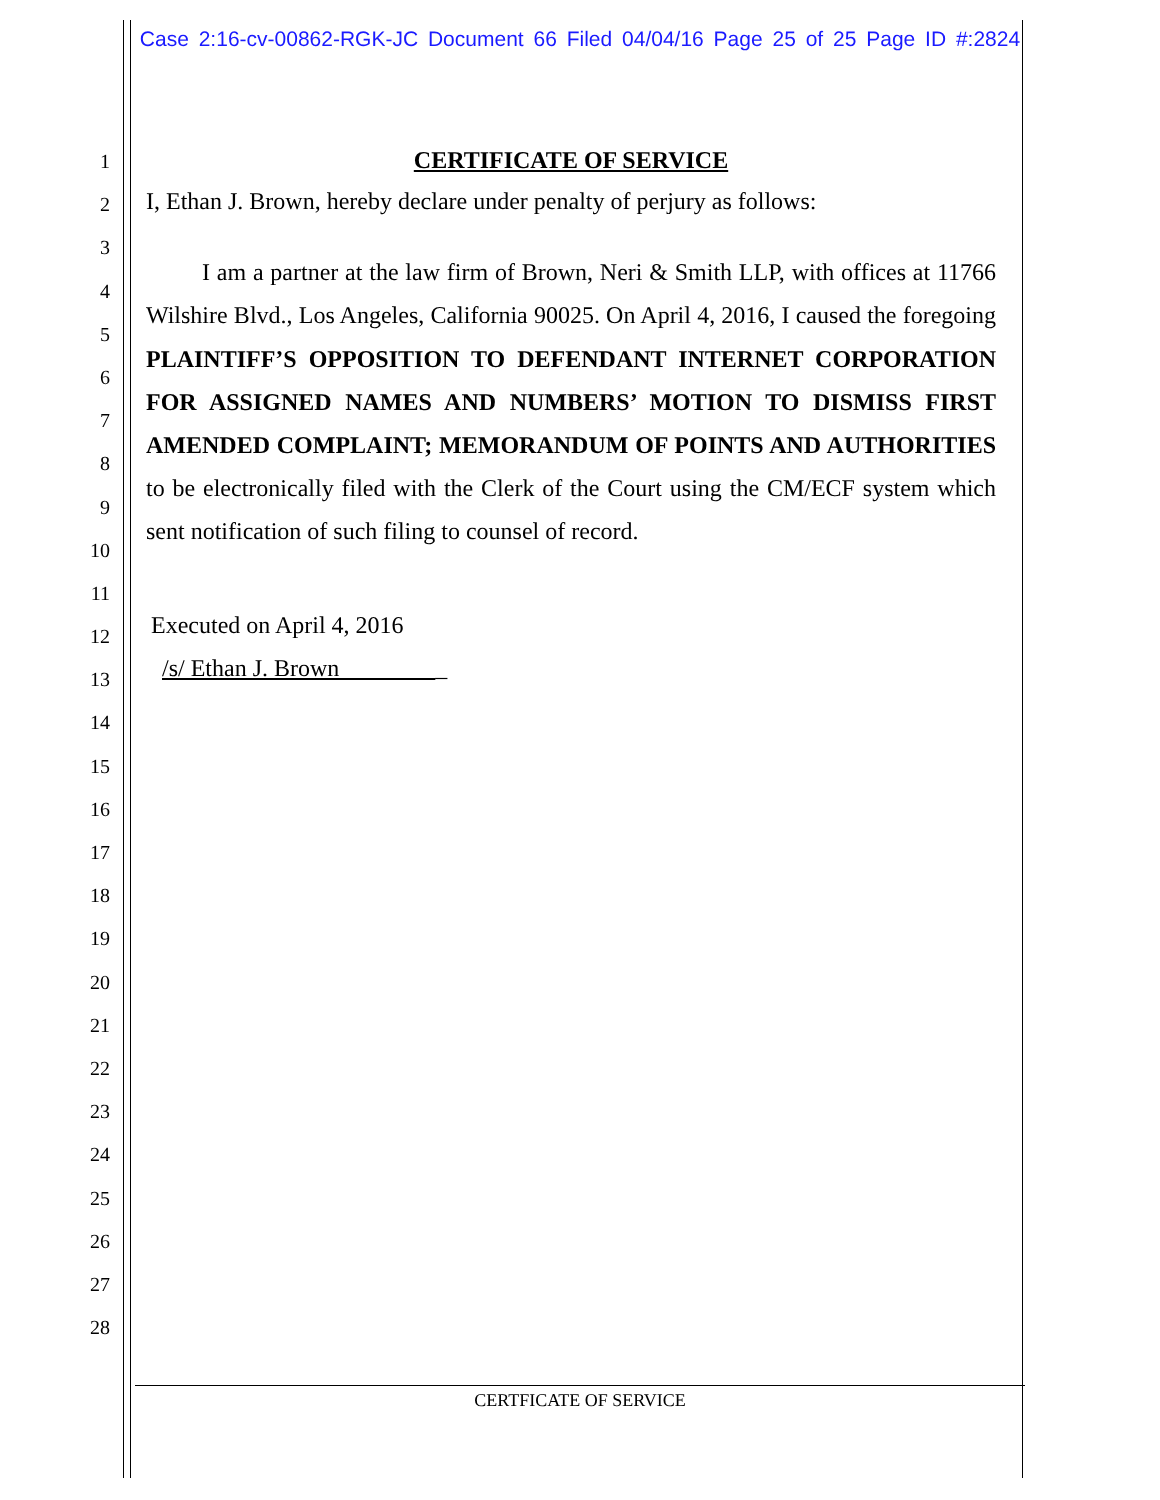Case 2:16-cv-00862-RGK-JC Document 66 Filed 04/04/16 Page 25 of 25 Page ID #:2824
1
2
3
4
5
6
7
8
9
10
11
12
13
14
15
16
17
18
19
20
21
22
23
24
25
26
27
28
CERTIFICATE OF SERVICE
I, Ethan J. Brown, hereby declare under penalty of perjury as follows:
I am a partner at the law firm of Brown, Neri & Smith LLP, with offices at 11766 Wilshire Blvd., Los Angeles, California 90025. On April 4, 2016, I caused the foregoing PLAINTIFF’S OPPOSITION TO DEFENDANT INTERNET CORPORATION FOR ASSIGNED NAMES AND NUMBERS’ MOTION TO DISMISS FIRST AMENDED COMPLAINT; MEMORANDUM OF POINTS AND AUTHORITIES to be electronically filed with the Clerk of the Court using the CM/ECF system which sent notification of such filing to counsel of record.
Executed on April 4, 2016
/s/ Ethan J. Brown _
CERTFICATE OF SERVICE